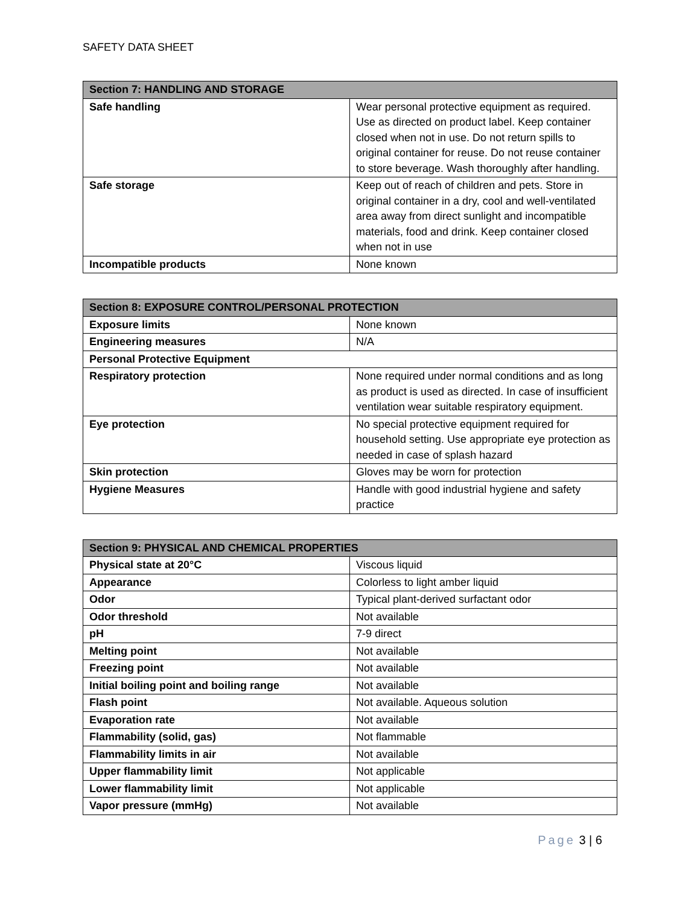SAFETY DATA SHEET
| Section 7: HANDLING AND STORAGE | |
| --- | --- |
| Safe handling | Wear personal protective equipment as required. Use as directed on product label. Keep container closed when not in use. Do not return spills to original container for reuse. Do not reuse container to store beverage. Wash thoroughly after handling. |
| Safe storage | Keep out of reach of children and pets. Store in original container in a dry, cool and well-ventilated area away from direct sunlight and incompatible materials, food and drink. Keep container closed when not in use |
| Incompatible products | None known |
| Section 8: EXPOSURE CONTROL/PERSONAL PROTECTION | |
| --- | --- |
| Exposure limits | None known |
| Engineering measures | N/A |
| Personal Protective Equipment | |
| Respiratory protection | None required under normal conditions and as long as product is used as directed. In case of insufficient ventilation wear suitable respiratory equipment. |
| Eye protection | No special protective equipment required for household setting. Use appropriate eye protection as needed in case of splash hazard |
| Skin protection | Gloves may be worn for protection |
| Hygiene Measures | Handle with good industrial hygiene and safety practice |
| Section 9: PHYSICAL AND CHEMICAL PROPERTIES | |
| --- | --- |
| Physical state at 20°C | Viscous liquid |
| Appearance | Colorless to light amber liquid |
| Odor | Typical plant-derived surfactant odor |
| Odor threshold | Not available |
| pH | 7-9 direct |
| Melting point | Not available |
| Freezing point | Not available |
| Initial boiling point and boiling range | Not available |
| Flash point | Not available. Aqueous solution |
| Evaporation rate | Not available |
| Flammability (solid, gas) | Not flammable |
| Flammability limits in air | Not available |
| Upper flammability limit | Not applicable |
| Lower flammability limit | Not applicable |
| Vapor pressure (mmHg) | Not available |
Page 3 | 6